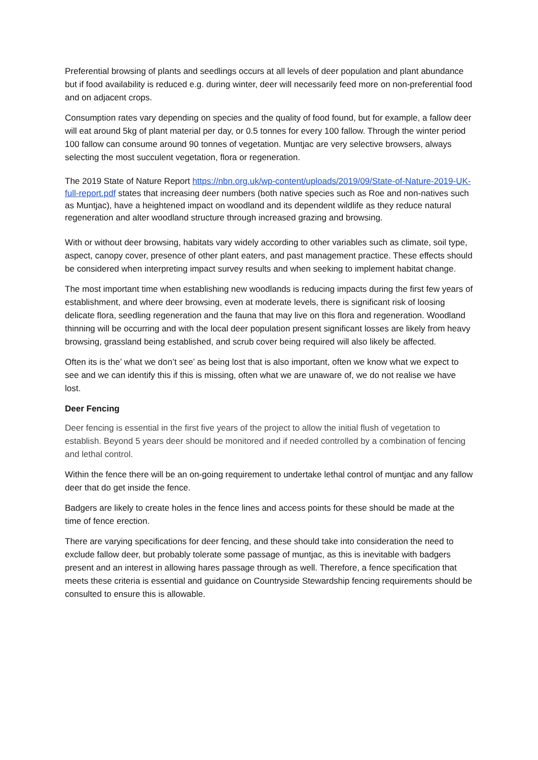Preferential browsing of plants and seedlings occurs at all levels of deer population and plant abundance but if food availability is reduced e.g. during winter, deer will necessarily feed more on non-preferential food and on adjacent crops.
Consumption rates vary depending on species and the quality of food found, but for example, a fallow deer will eat around 5kg of plant material per day, or 0.5 tonnes for every 100 fallow. Through the winter period 100 fallow can consume around 90 tonnes of vegetation. Muntjac are very selective browsers, always selecting the most succulent vegetation, flora or regeneration.
The 2019 State of Nature Report https://nbn.org.uk/wp-content/uploads/2019/09/State-of-Nature-2019-UK-full-report.pdf states that increasing deer numbers (both native species such as Roe and non-natives such as Muntjac), have a heightened impact on woodland and its dependent wildlife as they reduce natural regeneration and alter woodland structure through increased grazing and browsing.
With or without deer browsing, habitats vary widely according to other variables such as climate, soil type, aspect, canopy cover, presence of other plant eaters, and past management practice. These effects should be considered when interpreting impact survey results and when seeking to implement habitat change.
The most important time when establishing new woodlands is reducing impacts during the first few years of establishment, and where deer browsing, even at moderate levels, there is significant risk of loosing delicate flora, seedling regeneration and the fauna that may live on this flora and regeneration. Woodland thinning will be occurring and with the local deer population present significant losses are likely from heavy browsing, grassland being established, and scrub cover being required will also likely be affected.
Often its is the’ what we don’t see’ as being lost that is also important, often we know what we expect to see and we can identify this if this is missing, often what we are unaware of, we do not realise we have lost.
Deer Fencing
Deer fencing is essential in the first five years of the project to allow the initial flush of vegetation to establish. Beyond 5 years deer should be monitored and if needed controlled by a combination of fencing and lethal control.
Within the fence there will be an on-going requirement to undertake lethal control of muntjac and any fallow deer that do get inside the fence.
Badgers are likely to create holes in the fence lines and access points for these should be made at the time of fence erection.
There are varying specifications for deer fencing, and these should take into consideration the need to exclude fallow deer, but probably tolerate some passage of muntjac, as this is inevitable with badgers present and an interest in allowing hares passage through as well. Therefore, a fence specification that meets these criteria is essential and guidance on Countryside Stewardship fencing requirements should be consulted to ensure this is allowable.